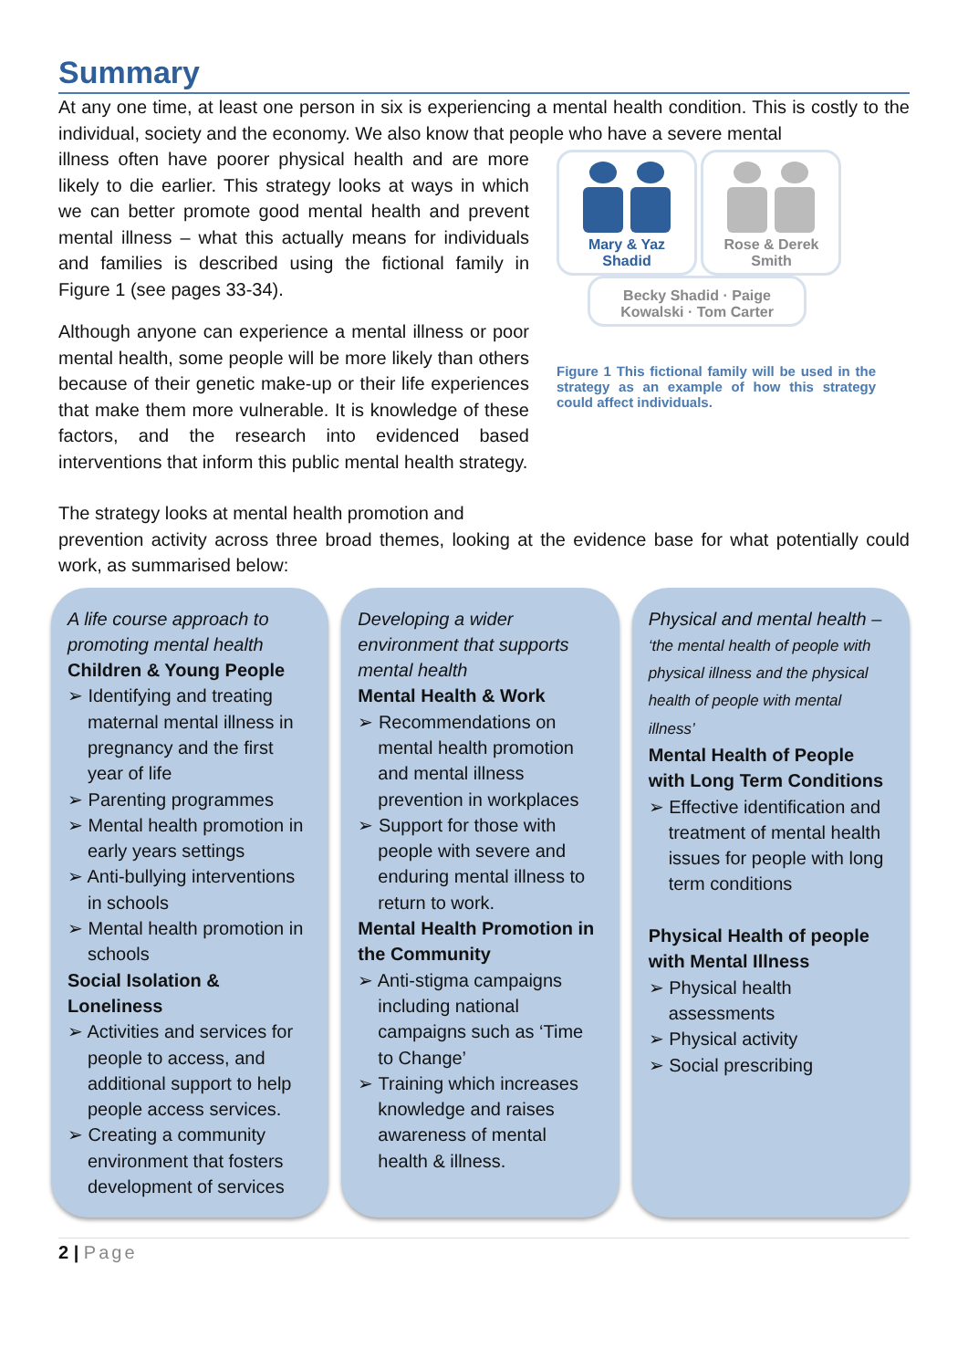Summary
At any one time, at least one person in six is experiencing a mental health condition. This is costly to the individual, society and the economy. We also know that people who have a severe mental
illness often have poorer physical health and are more likely to die earlier. This strategy looks at ways in which we can better promote good mental health and prevent mental illness – what this actually means for individuals and families is described using the fictional family in Figure 1 (see pages 33-34).
Although anyone can experience a mental illness or poor mental health, some people will be more likely than others because of their genetic make-up or their life experiences that make them more vulnerable. It is knowledge of these factors, and the research into evidenced based interventions that inform this public mental health strategy.
The strategy looks at mental health promotion and
Mary & Yaz
Shadid
Rose & Derek
Smith
Becky Shadid · Paige Kowalski · Tom Carter
Figure 1 This fictional family will be used in the strategy as an example of how this strategy could affect individuals.
prevention activity across three broad themes, looking at the evidence base for what potentially could work, as summarised below:
A life course approach to promoting mental health
Children & Young People
➢ Identifying and treating maternal mental illness in pregnancy and the first year of life
➢ Parenting programmes
➢ Mental health promotion in early years settings
➢ Anti-bullying interventions in schools
➢ Mental health promotion in schools
Social Isolation & Loneliness
➢ Activities and services for people to access, and additional support to help people access services.
➢ Creating a community environment that fosters development of services
Developing a wider environment that supports mental health
Mental Health & Work
➢ Recommendations on mental health promotion and mental illness prevention in workplaces
➢ Support for those with people with severe and enduring mental illness to return to work.
Mental Health Promotion in the Community
➢ Anti-stigma campaigns including national campaigns such as ‘Time to Change’
➢ Training which increases knowledge and raises awareness of mental health & illness.
Physical and mental health – ‘the mental health of people with physical illness and the physical health of people with mental illness’
Mental Health of People with Long Term Conditions
➢ Effective identification and treatment of mental health issues for people with long term conditions
Physical Health of people with Mental Illness
➢ Physical health assessments
➢ Physical activity
➢ Social prescribing
2 | Page